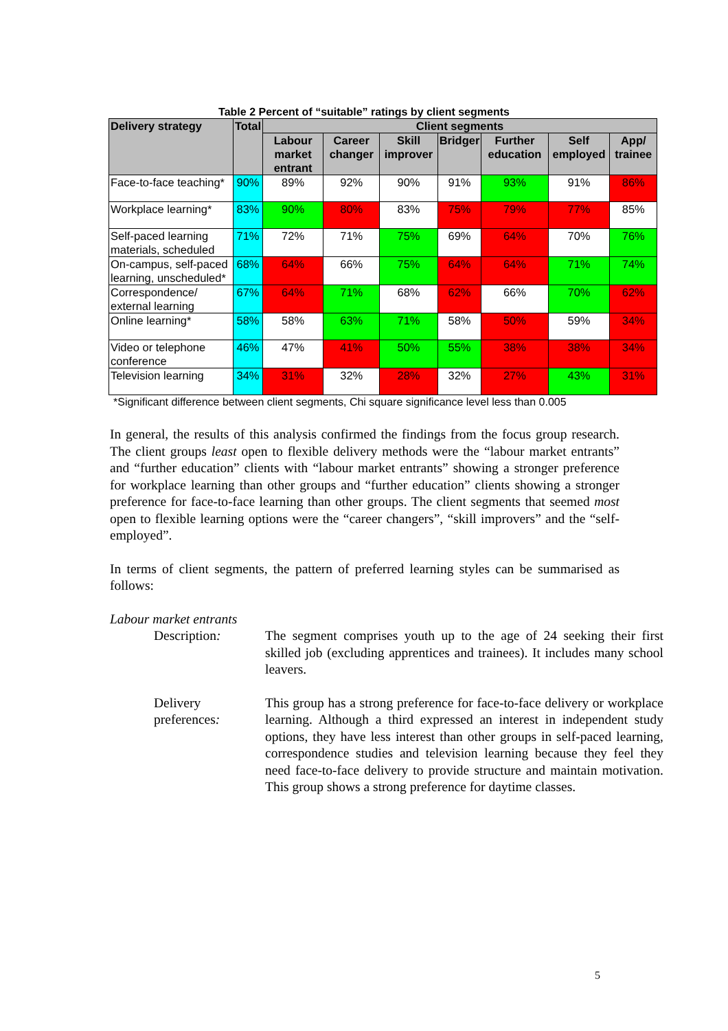Table 2 Percent of “suitable” ratings by client segments
| Delivery strategy | Total | Client segments | | | | | | |
| --- | --- | --- | --- | --- | --- | --- | --- | --- |
| | | Labour market entrant | Career changer | Skill improver | Bridger | Further education | Self employed | App/ trainee |
| Face-to-face teaching* | 90% | 89% | 92% | 90% | 91% | 93% | 91% | 86% |
| Workplace learning* | 83% | 90% | 80% | 83% | 75% | 79% | 77% | 85% |
| Self-paced learning materials, scheduled | 71% | 72% | 71% | 75% | 69% | 64% | 70% | 76% |
| On-campus, self-paced learning, unscheduled* | 68% | 64% | 66% | 75% | 64% | 64% | 71% | 74% |
| Correspondence/ external learning | 67% | 64% | 71% | 68% | 62% | 66% | 70% | 62% |
| Online learning* | 58% | 58% | 63% | 71% | 58% | 50% | 59% | 34% |
| Video or telephone conference | 46% | 47% | 41% | 50% | 55% | 38% | 38% | 34% |
| Television learning | 34% | 31% | 32% | 28% | 32% | 27% | 43% | 31% |
*Significant difference between client segments, Chi square significance level less than 0.005
In general, the results of this analysis confirmed the findings from the focus group research. The client groups least open to flexible delivery methods were the “labour market entrants” and “further education” clients with “labour market entrants” showing a stronger preference for workplace learning than other groups and “further education” clients showing a stronger preference for face-to-face learning than other groups. The client segments that seemed most open to flexible learning options were the “career changers”, “skill improvers” and the “self-employed”.
In terms of client segments, the pattern of preferred learning styles can be summarised as follows:
Labour market entrants
Description: The segment comprises youth up to the age of 24 seeking their first skilled job (excluding apprentices and trainees). It includes many school leavers.
Delivery preferences:
This group has a strong preference for face-to-face delivery or workplace learning. Although a third expressed an interest in independent study options, they have less interest than other groups in self-paced learning, correspondence studies and television learning because they feel they need face-to-face delivery to provide structure and maintain motivation. This group shows a strong preference for daytime classes.
5